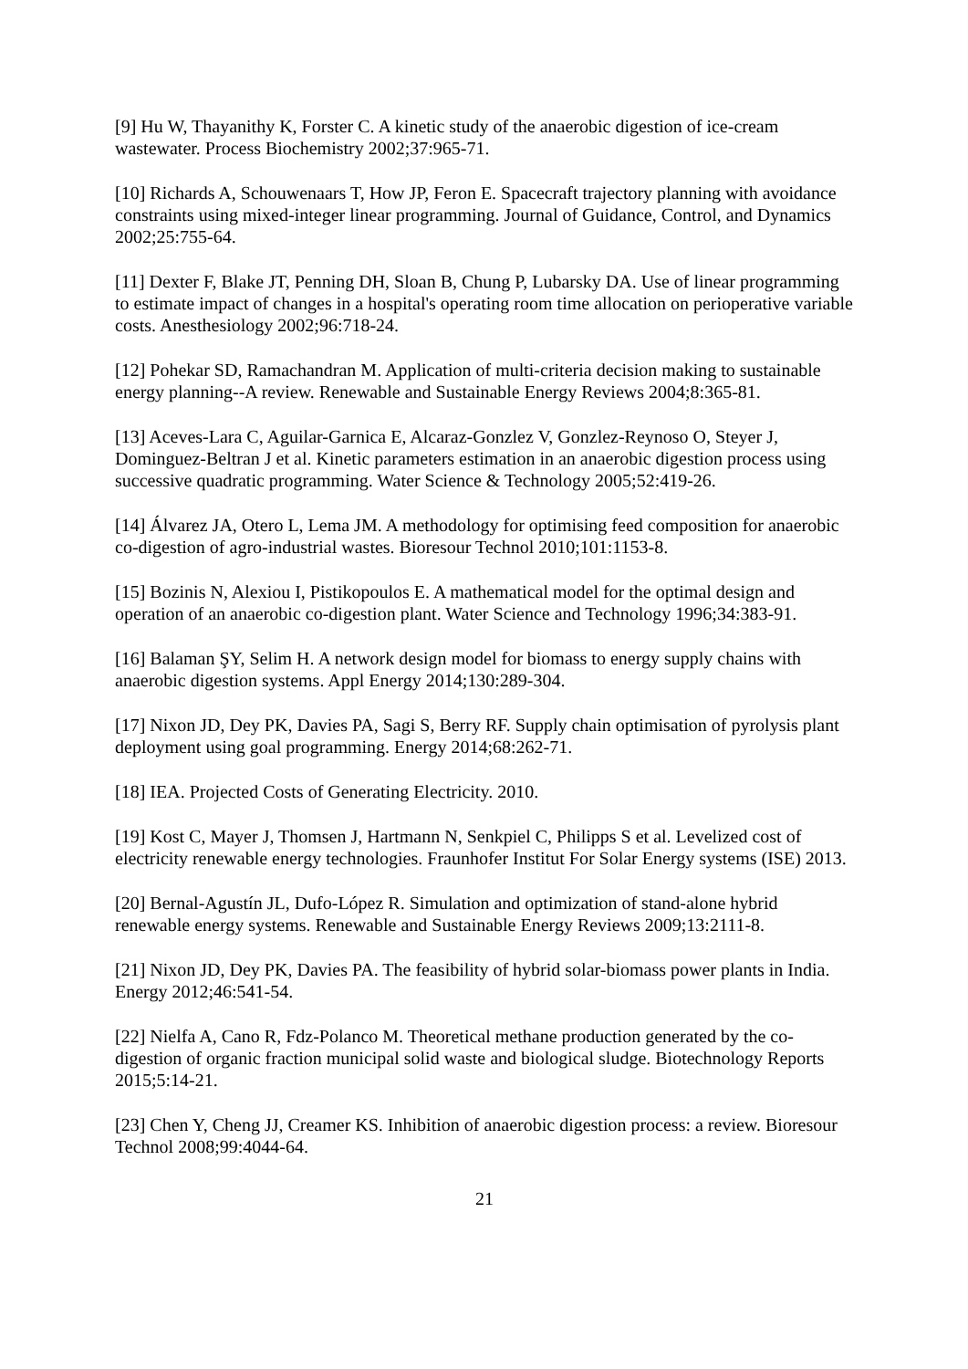[9] Hu W, Thayanithy K, Forster C. A kinetic study of the anaerobic digestion of ice-cream wastewater. Process Biochemistry 2002;37:965-71.
[10] Richards A, Schouwenaars T, How JP, Feron E. Spacecraft trajectory planning with avoidance constraints using mixed-integer linear programming. Journal of Guidance, Control, and Dynamics 2002;25:755-64.
[11] Dexter F, Blake JT, Penning DH, Sloan B, Chung P, Lubarsky DA. Use of linear programming to estimate impact of changes in a hospital's operating room time allocation on perioperative variable costs. Anesthesiology 2002;96:718-24.
[12] Pohekar SD, Ramachandran M. Application of multi-criteria decision making to sustainable energy planning--A review. Renewable and Sustainable Energy Reviews 2004;8:365-81.
[13] Aceves-Lara C, Aguilar-Garnica E, Alcaraz-Gonzlez V, Gonzlez-Reynoso O, Steyer J, Dominguez-Beltran J et al. Kinetic parameters estimation in an anaerobic digestion process using successive quadratic programming. Water Science & Technology 2005;52:419-26.
[14] Álvarez JA, Otero L, Lema JM. A methodology for optimising feed composition for anaerobic co-digestion of agro-industrial wastes. Bioresour Technol 2010;101:1153-8.
[15] Bozinis N, Alexiou I, Pistikopoulos E. A mathematical model for the optimal design and operation of an anaerobic co-digestion plant. Water Science and Technology 1996;34:383-91.
[16] Balaman ŞY, Selim H. A network design model for biomass to energy supply chains with anaerobic digestion systems. Appl Energy 2014;130:289-304.
[17] Nixon JD, Dey PK, Davies PA, Sagi S, Berry RF. Supply chain optimisation of pyrolysis plant deployment using goal programming. Energy 2014;68:262-71.
[18] IEA. Projected Costs of Generating Electricity. 2010.
[19] Kost C, Mayer J, Thomsen J, Hartmann N, Senkpiel C, Philipps S et al. Levelized cost of electricity renewable energy technologies. Fraunhofer Institut For Solar Energy systems (ISE) 2013.
[20] Bernal-Agustín JL, Dufo-López R. Simulation and optimization of stand-alone hybrid renewable energy systems. Renewable and Sustainable Energy Reviews 2009;13:2111-8.
[21] Nixon JD, Dey PK, Davies PA. The feasibility of hybrid solar-biomass power plants in India. Energy 2012;46:541-54.
[22] Nielfa A, Cano R, Fdz-Polanco M. Theoretical methane production generated by the co-digestion of organic fraction municipal solid waste and biological sludge. Biotechnology Reports 2015;5:14-21.
[23] Chen Y, Cheng JJ, Creamer KS. Inhibition of anaerobic digestion process: a review. Bioresour Technol 2008;99:4044-64.
21